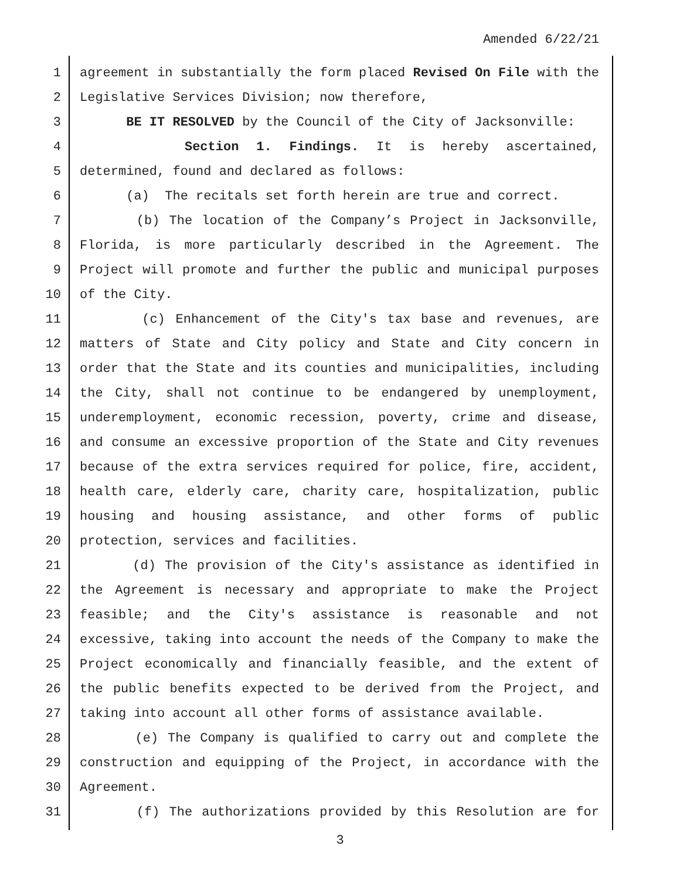Amended 6/22/21
1 agreement in substantially the form placed Revised On File with the
2 Legislative Services Division; now therefore,
3 BE IT RESOLVED by the Council of the City of Jacksonville:
4 Section 1. Findings. It is hereby ascertained,
5 determined, found and declared as follows:
6 (a) The recitals set forth herein are true and correct.
7 (b) The location of the Company’s Project in Jacksonville,
8 Florida, is more particularly described in the Agreement. The
9 Project will promote and further the public and municipal purposes
10 of the City.
11 (c) Enhancement of the City's tax base and revenues, are
12 matters of State and City policy and State and City concern in
13 order that the State and its counties and municipalities, including
14 the City, shall not continue to be endangered by unemployment,
15 underemployment, economic recession, poverty, crime and disease,
16 and consume an excessive proportion of the State and City revenues
17 because of the extra services required for police, fire, accident,
18 health care, elderly care, charity care, hospitalization, public
19 housing and housing assistance, and other forms of public
20 protection, services and facilities.
21 (d) The provision of the City's assistance as identified in
22 the Agreement is necessary and appropriate to make the Project
23 feasible; and the City's assistance is reasonable and not
24 excessive, taking into account the needs of the Company to make the
25 Project economically and financially feasible, and the extent of
26 the public benefits expected to be derived from the Project, and
27 taking into account all other forms of assistance available.
28 (e) The Company is qualified to carry out and complete the
29 construction and equipping of the Project, in accordance with the
30 Agreement.
31 (f) The authorizations provided by this Resolution are for
3